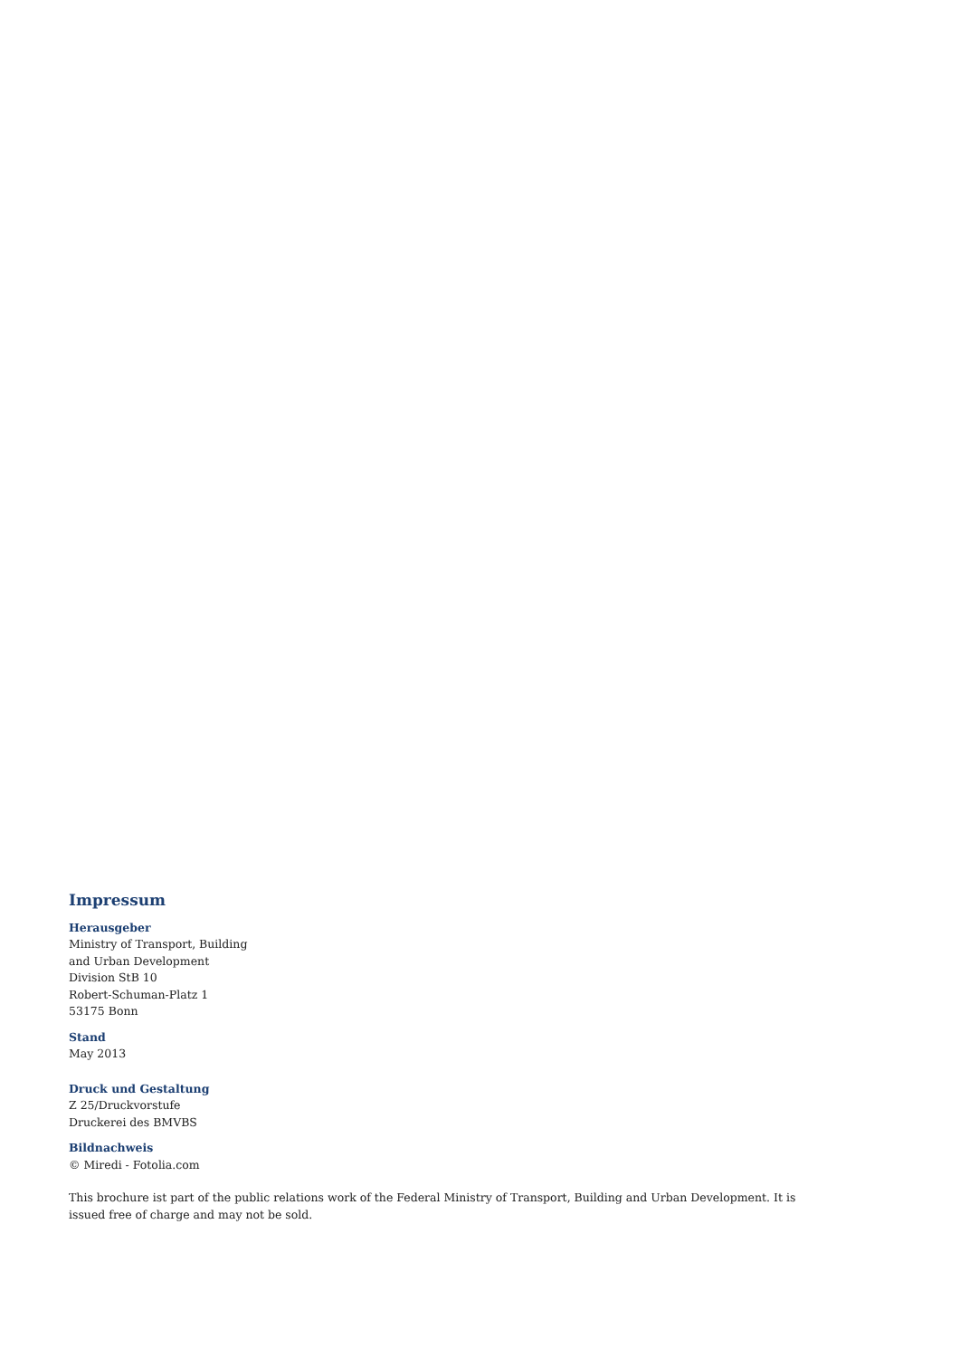Impressum
Herausgeber
Ministry of Transport, Building
and Urban Development
Division StB 10
Robert-Schuman-Platz 1
53175 Bonn
Stand
May 2013
Druck und Gestaltung
Z 25/Druckvorstufe
Druckerei des BMVBS
Bildnachweis
© Miredi - Fotolia.com
This brochure ist part of the public relations work of the Federal Ministry of Transport, Building and Urban Development. It is issued free of charge and may not be sold.